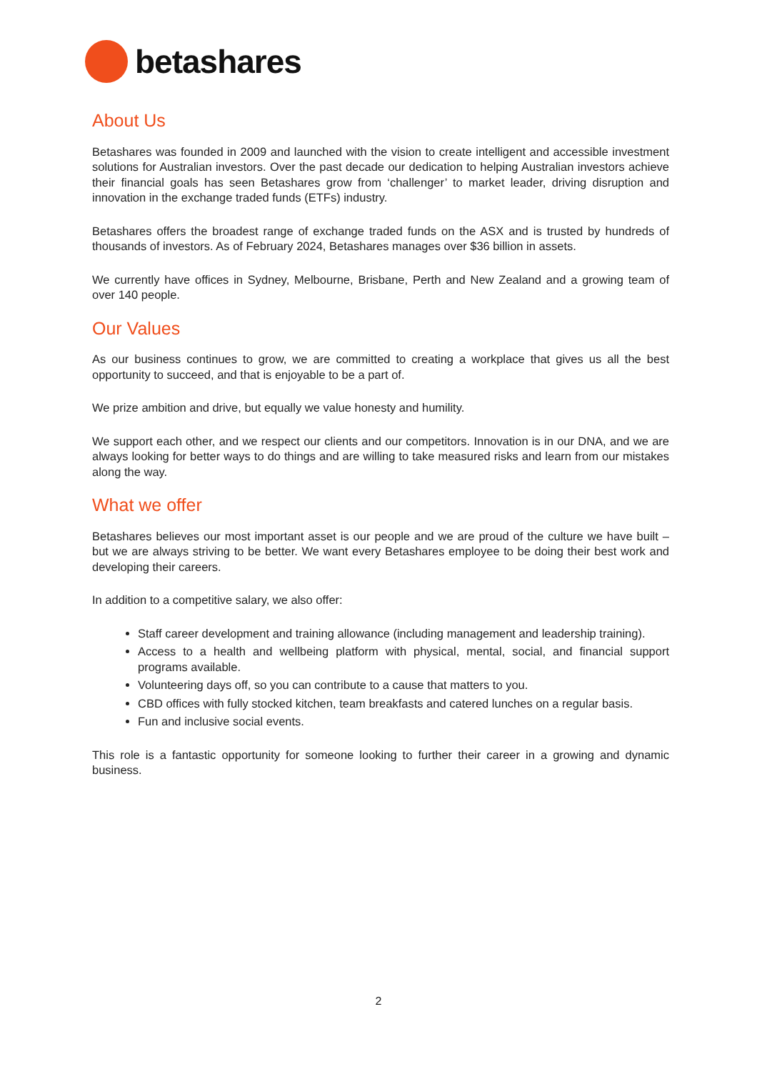betashares
About Us
Betashares was founded in 2009 and launched with the vision to create intelligent and accessible investment solutions for Australian investors. Over the past decade our dedication to helping Australian investors achieve their financial goals has seen Betashares grow from ‘challenger’ to market leader, driving disruption and innovation in the exchange traded funds (ETFs) industry.
Betashares offers the broadest range of exchange traded funds on the ASX and is trusted by hundreds of thousands of investors. As of February 2024, Betashares manages over $36 billion in assets.
We currently have offices in Sydney, Melbourne, Brisbane, Perth and New Zealand and a growing team of over 140 people.
Our Values
As our business continues to grow, we are committed to creating a workplace that gives us all the best opportunity to succeed, and that is enjoyable to be a part of.
We prize ambition and drive, but equally we value honesty and humility.
We support each other, and we respect our clients and our competitors. Innovation is in our DNA, and we are always looking for better ways to do things and are willing to take measured risks and learn from our mistakes along the way.
What we offer
Betashares believes our most important asset is our people and we are proud of the culture we have built – but we are always striving to be better. We want every Betashares employee to be doing their best work and developing their careers.
In addition to a competitive salary, we also offer:
Staff career development and training allowance (including management and leadership training).
Access to a health and wellbeing platform with physical, mental, social, and financial support programs available.
Volunteering days off, so you can contribute to a cause that matters to you.
CBD offices with fully stocked kitchen, team breakfasts and catered lunches on a regular basis.
Fun and inclusive social events.
This role is a fantastic opportunity for someone looking to further their career in a growing and dynamic business.
2